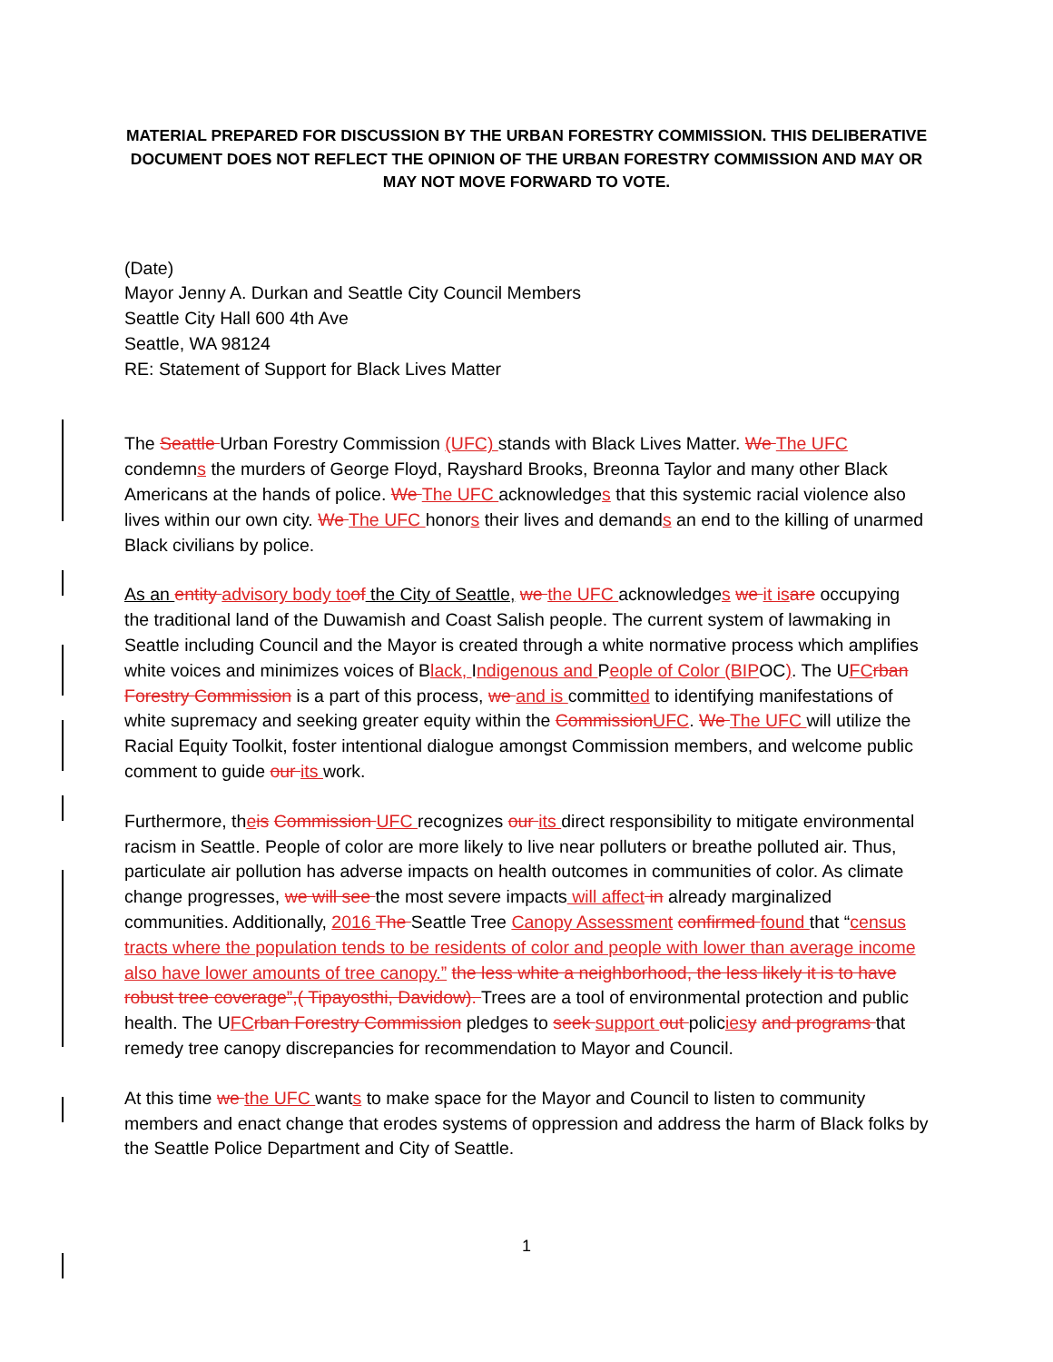MATERIAL PREPARED FOR DISCUSSION BY THE URBAN FORESTRY COMMISSION. THIS DELIBERATIVE DOCUMENT DOES NOT REFLECT THE OPINION OF THE URBAN FORESTRY COMMISSION AND MAY OR MAY NOT MOVE FORWARD TO VOTE.
(Date)
Mayor Jenny A. Durkan and Seattle City Council Members
Seattle City Hall 600 4th Ave
Seattle, WA 98124
RE: Statement of Support for Black Lives Matter
The Seattle Urban Forestry Commission (UFC) stands with Black Lives Matter. We The UFC condemns the murders of George Floyd, Rayshard Brooks, Breonna Taylor and many other Black Americans at the hands of police. We The UFC acknowledges that this systemic racial violence also lives within our own city. We The UFC honors their lives and demands an end to the killing of unarmed Black civilians by police.
As an entity advisory body to of the City of Seattle, we the UFC acknowledges we it is are occupying the traditional land of the Duwamish and Coast Salish people. The current system of lawmaking in Seattle including Council and the Mayor is created through a white normative process which amplifies white voices and minimizes voices of Black, Indigenous and People of Color (BIPOC). The UFC rban Forestry Commission is a part of this process, we and is committed to identifying manifestations of white supremacy and seeking greater equity within the Commission UFC. We The UFC will utilize the Racial Equity Toolkit, foster intentional dialogue amongst Commission members, and welcome public comment to guide our its work.
Furthermore, theis Commission UFC recognizes our its direct responsibility to mitigate environmental racism in Seattle. People of color are more likely to live near polluters or breathe polluted air. Thus, particulate air pollution has adverse impacts on health outcomes in communities of color. As climate change progresses, we will see the most severe impacts will affect in already marginalized communities. Additionally, 2016 The Seattle Tree Canopy Assessment confirmed found that “census tracts where the population tends to be residents of color and people with lower than average income also have lower amounts of tree canopy.” the less white a neighborhood, the less likely it is to have robust tree coverage”,( Tipayosthi, Davidow). Trees are a tool of environmental protection and public health. The UFC rban Forestry Commission pledges to seek support out policies y and programs that remedy tree canopy discrepancies for recommendation to Mayor and Council.
At this time we the UFC wants to make space for the Mayor and Council to listen to community members and enact change that erodes systems of oppression and address the harm of Black folks by the Seattle Police Department and City of Seattle.
1